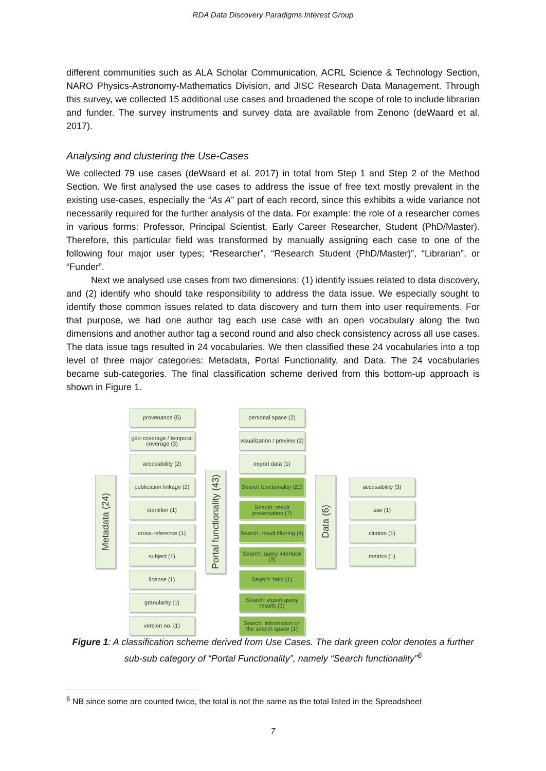RDA Data Discovery Paradigms Interest Group
different communities such as ALA Scholar Communication, ACRL Science & Technology Section, NARO Physics-Astronomy-Mathematics Division, and JISC Research Data Management. Through this survey, we collected 15 additional use cases and broadened the scope of role to include librarian and funder. The survey instruments and survey data are available from Zenono (deWaard et al. 2017).
Analysing and clustering the Use-Cases
We collected 79 use cases (deWaard et al. 2017) in total from Step 1 and Step 2 of the Method Section. We first analysed the use cases to address the issue of free text mostly prevalent in the existing use-cases, especially the “As A” part of each record, since this exhibits a wide variance not necessarily required for the further analysis of the data. For example: the role of a researcher comes in various forms: Professor, Principal Scientist, Early Career Researcher, Student (PhD/Master). Therefore, this particular field was transformed by manually assigning each case to one of the following four major user types; “Researcher”, “Research Student (PhD/Master)”, “Librarian”, or “Funder”.
Next we analysed use cases from two dimensions: (1) identify issues related to data discovery, and (2) identify who should take responsibility to address the data issue. We especially sought to identify those common issues related to data discovery and turn them into user requirements. For that purpose, we had one author tag each use case with an open vocabulary along the two dimensions and another author tag a second round and also check consistency across all use cases. The data issue tags resulted in 24 vocabularies. We then classified these 24 vocabularies into a top level of three major categories: Metadata, Portal Functionality, and Data. The 24 vocabularies became sub-categories. The final classification scheme derived from this bottom-up approach is shown in Figure 1.
Metadata (24)
provenance (5)
geo-coverage / temporal coverage (3)
accessibility (2)
publication linkage (2)
identifier (1)
cross-reference (1)
subject (1)
license (1)
granularity (1)
version no. (1)
Portal functionality (43)
personal space (2)
visualization / preview (2)
export data (1)
Search functionality (20)
Search: result presentation (7)
Search: result filtering (4)
Search: query interface (3)
Search: help (1)
Search: export query results (1)
Search: Information on the search space (1)
Data (6)
accessibility (3)
use (1)
citation (1)
metrics (1)
Figure 1: A classification scheme derived from Use Cases. The dark green color denotes a further sub-sub category of “Portal Functionality”, namely “Search functionality”<sup>6</sup>
<sup>6</sup> NB since some are counted twice, the total is not the same as the total listed in the Spreadsheet
7